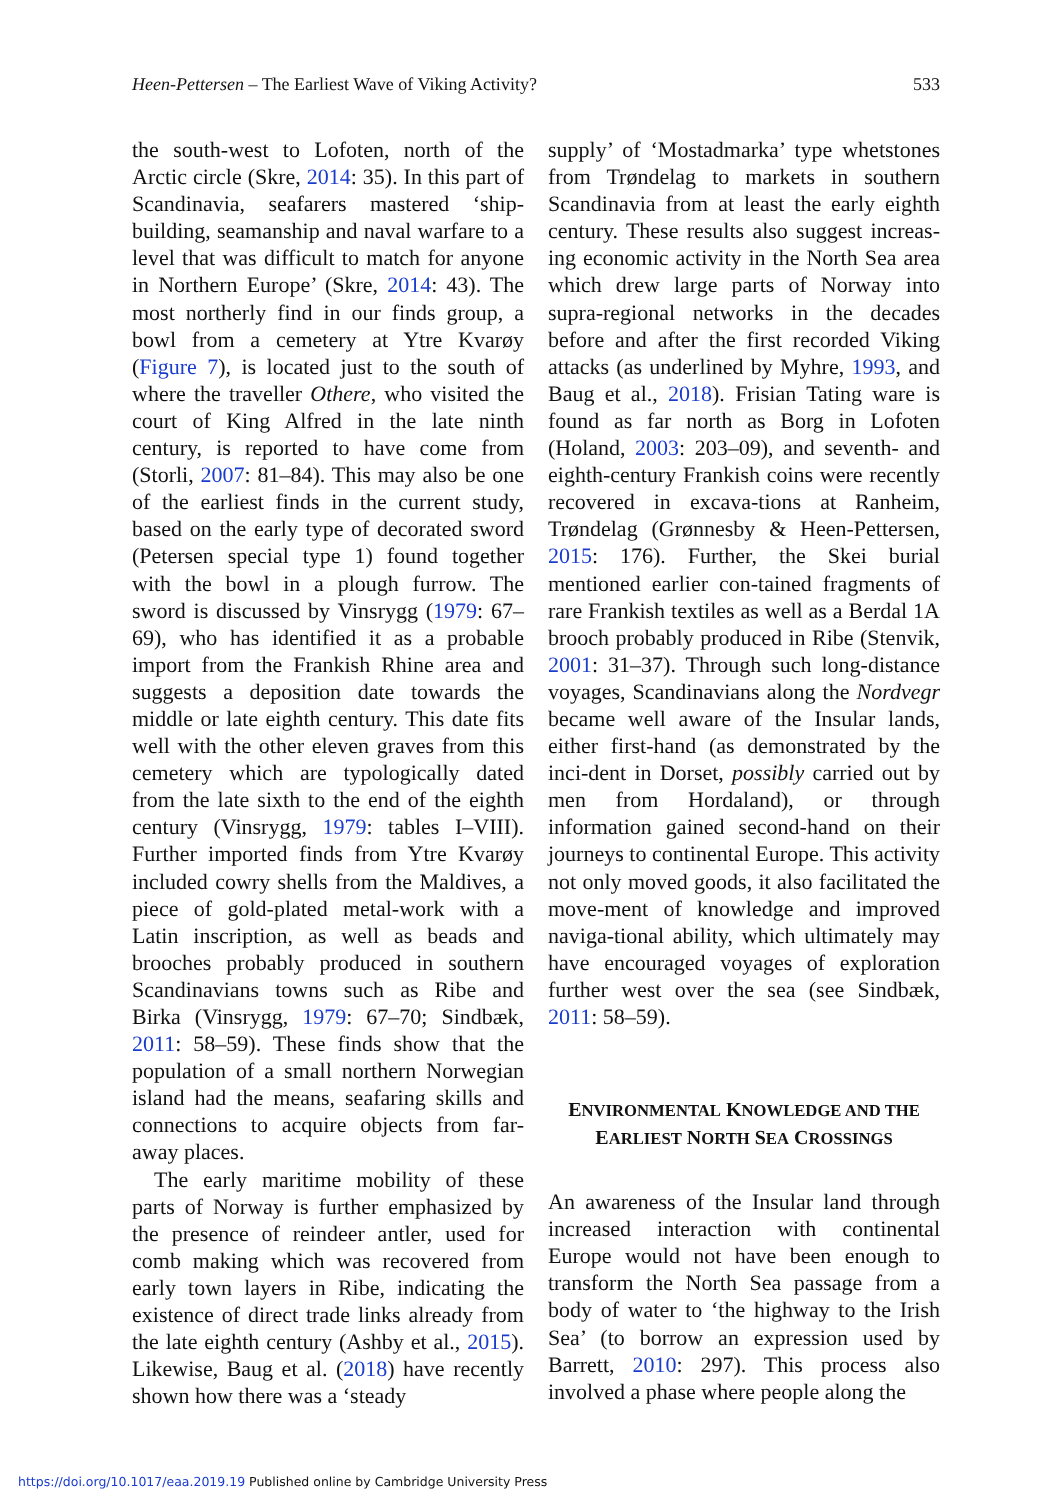Heen-Pettersen – The Earliest Wave of Viking Activity? 533
the south-west to Lofoten, north of the Arctic circle (Skre, 2014: 35). In this part of Scandinavia, seafarers mastered ‘ship-building, seamanship and naval warfare to a level that was difficult to match for anyone in Northern Europe’ (Skre, 2014: 43). The most northerly find in our finds group, a bowl from a cemetery at Ytre Kvarøy (Figure 7), is located just to the south of where the traveller Othere, who visited the court of King Alfred in the late ninth century, is reported to have come from (Storli, 2007: 81–84). This may also be one of the earliest finds in the current study, based on the early type of decorated sword (Petersen special type 1) found together with the bowl in a plough furrow. The sword is discussed by Vinsrygg (1979: 67–69), who has identified it as a probable import from the Frankish Rhine area and suggests a deposition date towards the middle or late eighth century. This date fits well with the other eleven graves from this cemetery which are typologically dated from the late sixth to the end of the eighth century (Vinsrygg, 1979: tables I–VIII). Further imported finds from Ytre Kvarøy included cowry shells from the Maldives, a piece of gold-plated metal-work with a Latin inscription, as well as beads and brooches probably produced in southern Scandinavians towns such as Ribe and Birka (Vinsrygg, 1979: 67–70; Sindbæk, 2011: 58–59). These finds show that the population of a small northern Norwegian island had the means, seafaring skills and connections to acquire objects from far-away places.
The early maritime mobility of these parts of Norway is further emphasized by the presence of reindeer antler, used for comb making which was recovered from early town layers in Ribe, indicating the existence of direct trade links already from the late eighth century (Ashby et al., 2015). Likewise, Baug et al. (2018) have recently shown how there was a ‘steady
supply’ of ‘Mostadmarka’ type whetstones from Trøndelag to markets in southern Scandinavia from at least the early eighth century. These results also suggest increas-ing economic activity in the North Sea area which drew large parts of Norway into supra-regional networks in the decades before and after the first recorded Viking attacks (as underlined by Myhre, 1993, and Baug et al., 2018). Frisian Tating ware is found as far north as Borg in Lofoten (Holand, 2003: 203–09), and seventh- and eighth-century Frankish coins were recently recovered in excava-tions at Ranheim, Trøndelag (Grønnesby & Heen-Pettersen, 2015: 176). Further, the Skei burial mentioned earlier con-tained fragments of rare Frankish textiles as well as a Berdal 1A brooch probably produced in Ribe (Stenvik, 2001: 31–37). Through such long-distance voyages, Scandinavians along the Nordvegr became well aware of the Insular lands, either first-hand (as demonstrated by the inci-dent in Dorset, possibly carried out by men from Hordaland), or through information gained second-hand on their journeys to continental Europe. This activity not only moved goods, it also facilitated the move-ment of knowledge and improved naviga-tional ability, which ultimately may have encouraged voyages of exploration further west over the sea (see Sindbæk, 2011: 58–59).
ENVIRONMENTAL KNOWLEDGE AND THE
EARLIEST NORTH SEA CROSSINGS
An awareness of the Insular land through increased interaction with continental Europe would not have been enough to transform the North Sea passage from a body of water to ‘the highway to the Irish Sea’ (to borrow an expression used by Barrett, 2010: 297). This process also involved a phase where people along the
https://doi.org/10.1017/eaa.2019.19 Published online by Cambridge University Press